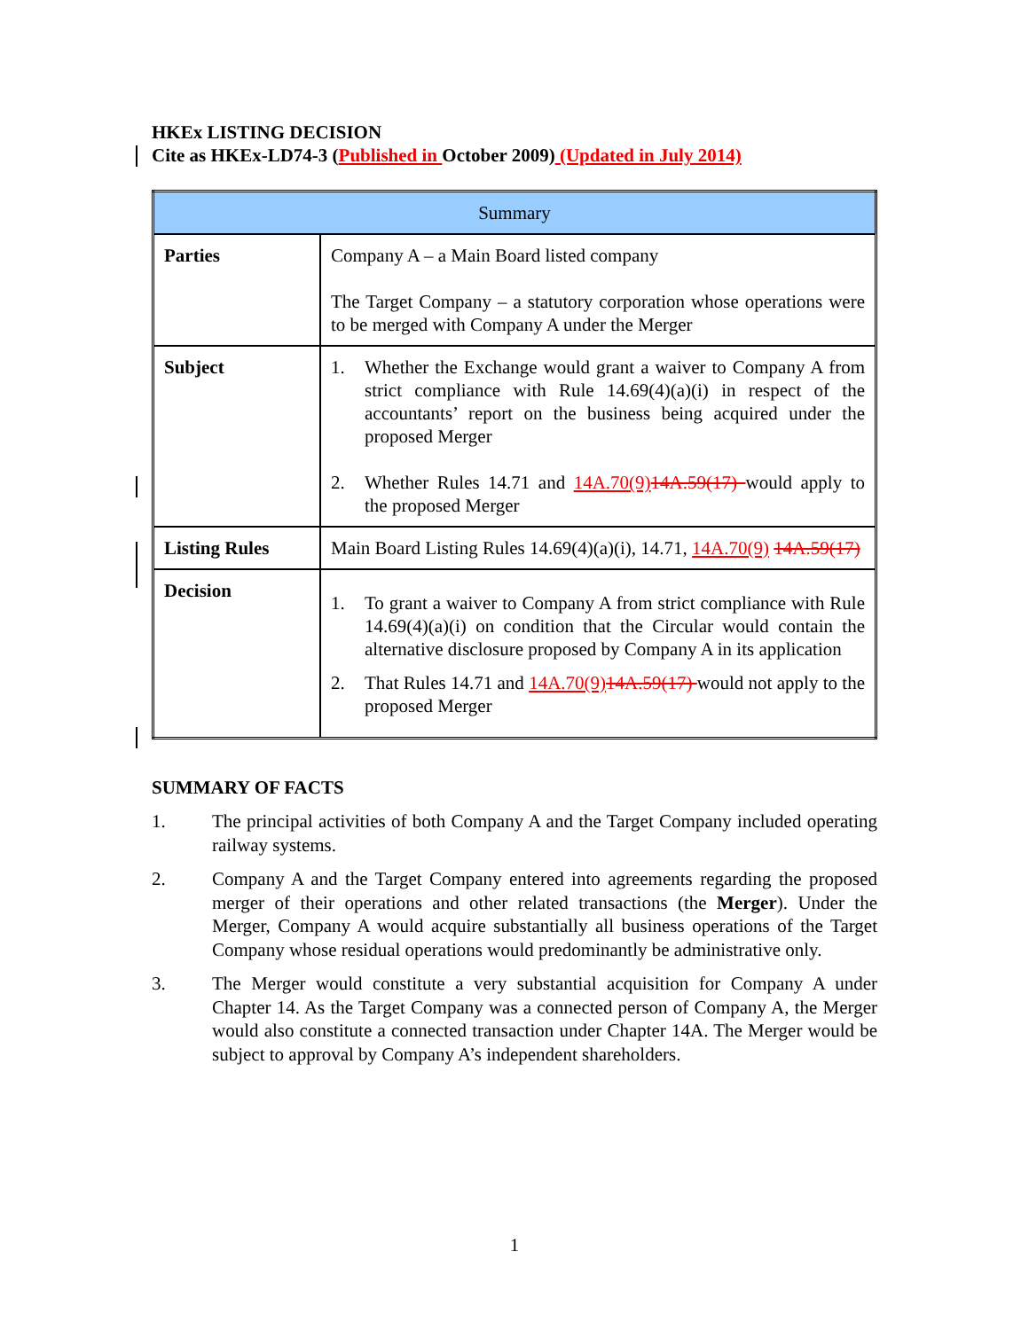HKEx LISTING DECISION
Cite as HKEx-LD74-3 (Published in October 2009) (Updated in July 2014)
| Summary | |
| --- | --- |
| Parties | Company A – a Main Board listed company The Target Company – a statutory corporation whose operations were to be merged with Company A under the Merger |
| Subject | 1. Whether the Exchange would grant a waiver to Company A from strict compliance with Rule 14.69(4)(a)(i) in respect of the accountants’ report on the business being acquired under the proposed Merger 2. Whether Rules 14.71 and 14A.70(9) 14A.59(17) would apply to the proposed Merger |
| Listing Rules | Main Board Listing Rules 14.69(4)(a)(i), 14.71, 14A.70(9) 14A.59(17) |
| Decision | 1. To grant a waiver to Company A from strict compliance with Rule 14.69(4)(a)(i) on condition that the Circular would contain the alternative disclosure proposed by Company A in its application 2. That Rules 14.71 and 14A.70(9) 14A.59(17) would not apply to the proposed Merger |
SUMMARY OF FACTS
1. The principal activities of both Company A and the Target Company included operating railway systems.
2. Company A and the Target Company entered into agreements regarding the proposed merger of their operations and other related transactions (the Merger). Under the Merger, Company A would acquire substantially all business operations of the Target Company whose residual operations would predominantly be administrative only.
3. The Merger would constitute a very substantial acquisition for Company A under Chapter 14. As the Target Company was a connected person of Company A, the Merger would also constitute a connected transaction under Chapter 14A. The Merger would be subject to approval by Company A’s independent shareholders.
1